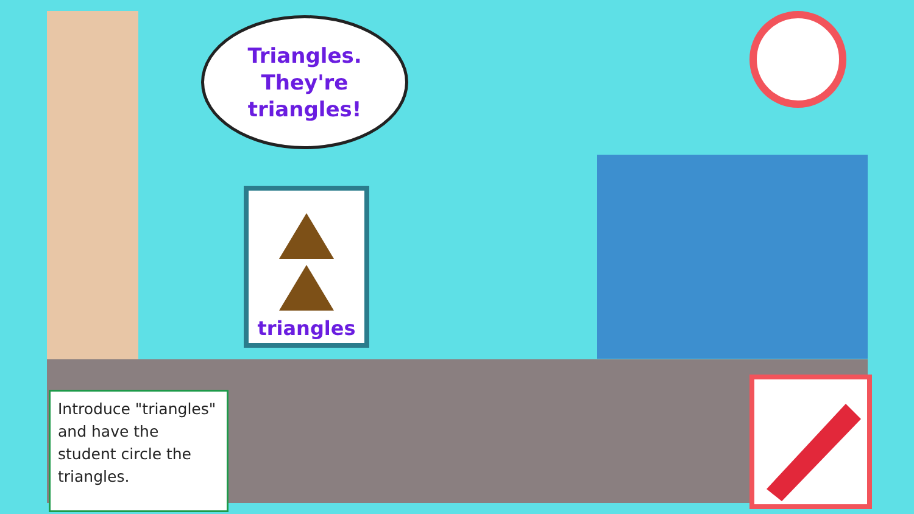Triangles.
They're triangles!
triangles
Introduce "triangles" and have the student circle the triangles.